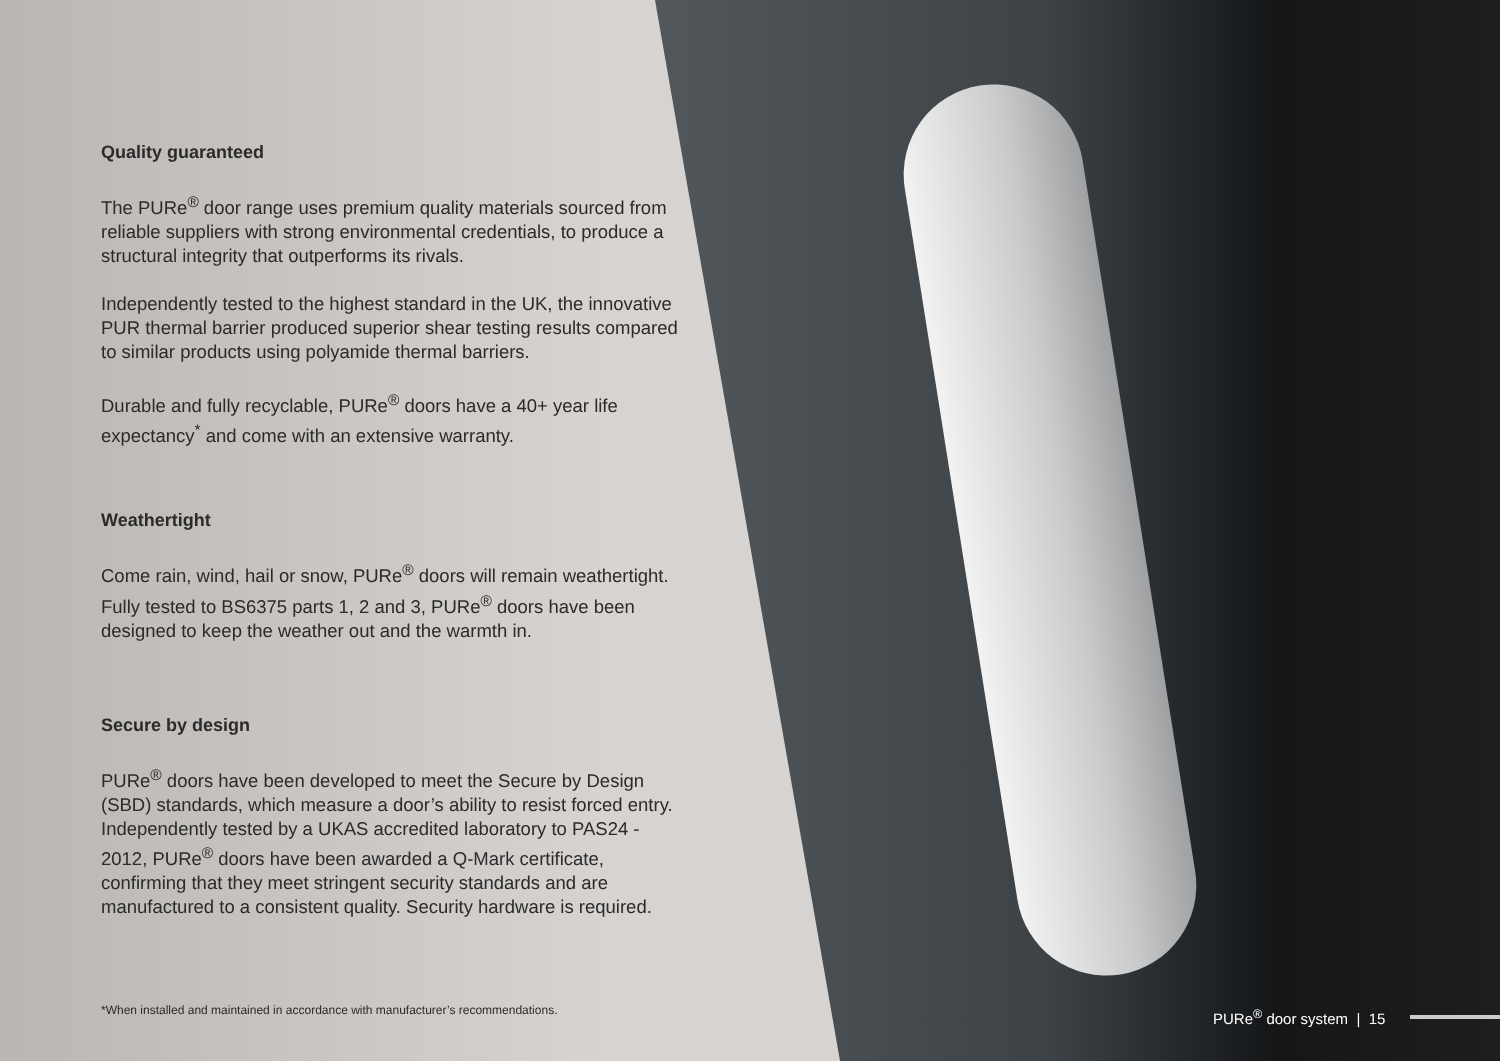Quality guaranteed
The PURe<sup>®</sup> door range uses premium quality materials sourced from reliable suppliers with strong environmental credentials, to produce a structural integrity that outperforms its rivals.
Independently tested to the highest standard in the UK, the innovative PUR thermal barrier produced superior shear testing results compared to similar products using polyamide thermal barriers.
Durable and fully recyclable, PURe<sup>®</sup> doors have a 40+ year life expectancy<sup>*</sup> and come with an extensive warranty.
Weathertight
Come rain, wind, hail or snow, PURe<sup>®</sup> doors will remain weathertight. Fully tested to BS6375 parts 1, 2 and 3, PURe<sup>®</sup> doors have been designed to keep the weather out and the warmth in.
Secure by design
PURe<sup>®</sup> doors have been developed to meet the Secure by Design (SBD) standards, which measure a door’s ability to resist forced entry. Independently tested by a UKAS accredited laboratory to PAS24 - 2012, PURe<sup>®</sup> doors have been awarded a Q-Mark certificate, confirming that they meet stringent security standards and are manufactured to a consistent quality. Security hardware is required.
*When installed and maintained in accordance with manufacturer’s recommendations.
PURe<sup>®</sup> door system | 15